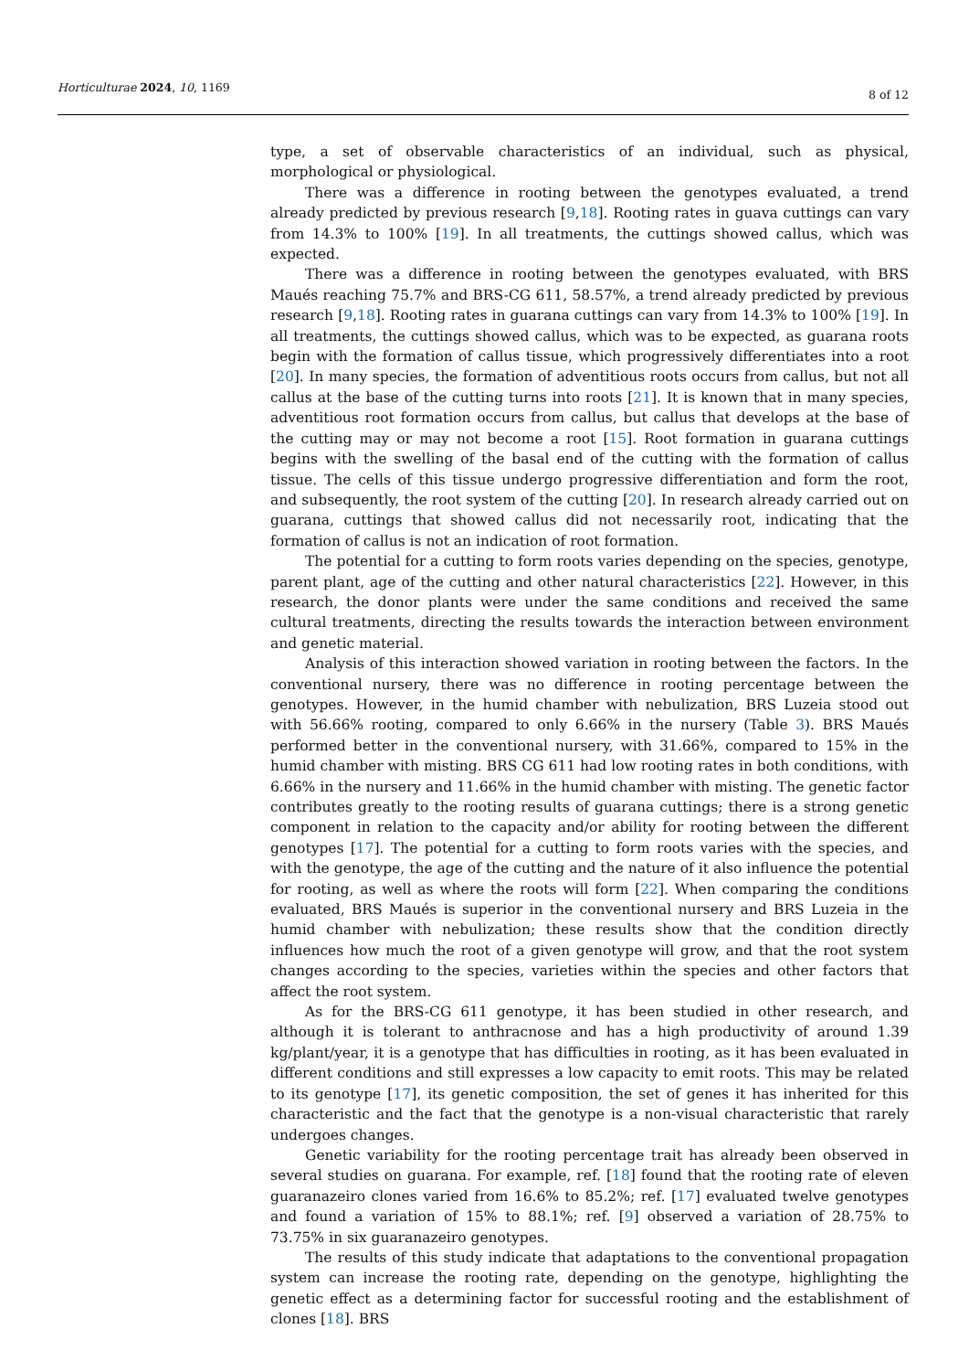Horticulturae 2024, 10, 1169 8 of 12
type, a set of observable characteristics of an individual, such as physical, morphological or physiological.
There was a difference in rooting between the genotypes evaluated, a trend already predicted by previous research [9,18]. Rooting rates in guava cuttings can vary from 14.3% to 100% [19]. In all treatments, the cuttings showed callus, which was expected.
There was a difference in rooting between the genotypes evaluated, with BRS Maués reaching 75.7% and BRS-CG 611, 58.57%, a trend already predicted by previous research [9,18]. Rooting rates in guarana cuttings can vary from 14.3% to 100% [19]. In all treatments, the cuttings showed callus, which was to be expected, as guarana roots begin with the formation of callus tissue, which progressively differentiates into a root [20]. In many species, the formation of adventitious roots occurs from callus, but not all callus at the base of the cutting turns into roots [21]. It is known that in many species, adventitious root formation occurs from callus, but callus that develops at the base of the cutting may or may not become a root [15]. Root formation in guarana cuttings begins with the swelling of the basal end of the cutting with the formation of callus tissue. The cells of this tissue undergo progressive differentiation and form the root, and subsequently, the root system of the cutting [20]. In research already carried out on guarana, cuttings that showed callus did not necessarily root, indicating that the formation of callus is not an indication of root formation.
The potential for a cutting to form roots varies depending on the species, genotype, parent plant, age of the cutting and other natural characteristics [22]. However, in this research, the donor plants were under the same conditions and received the same cultural treatments, directing the results towards the interaction between environment and genetic material.
Analysis of this interaction showed variation in rooting between the factors. In the conventional nursery, there was no difference in rooting percentage between the genotypes. However, in the humid chamber with nebulization, BRS Luzeia stood out with 56.66% rooting, compared to only 6.66% in the nursery (Table 3). BRS Maués performed better in the conventional nursery, with 31.66%, compared to 15% in the humid chamber with misting. BRS CG 611 had low rooting rates in both conditions, with 6.66% in the nursery and 11.66% in the humid chamber with misting. The genetic factor contributes greatly to the rooting results of guarana cuttings; there is a strong genetic component in relation to the capacity and/or ability for rooting between the different genotypes [17]. The potential for a cutting to form roots varies with the species, and with the genotype, the age of the cutting and the nature of it also influence the potential for rooting, as well as where the roots will form [22]. When comparing the conditions evaluated, BRS Maués is superior in the conventional nursery and BRS Luzeia in the humid chamber with nebulization; these results show that the condition directly influences how much the root of a given genotype will grow, and that the root system changes according to the species, varieties within the species and other factors that affect the root system.
As for the BRS-CG 611 genotype, it has been studied in other research, and although it is tolerant to anthracnose and has a high productivity of around 1.39 kg/plant/year, it is a genotype that has difficulties in rooting, as it has been evaluated in different conditions and still expresses a low capacity to emit roots. This may be related to its genotype [17], its genetic composition, the set of genes it has inherited for this characteristic and the fact that the genotype is a non-visual characteristic that rarely undergoes changes.
Genetic variability for the rooting percentage trait has already been observed in several studies on guarana. For example, ref. [18] found that the rooting rate of eleven guaranazeiro clones varied from 16.6% to 85.2%; ref. [17] evaluated twelve genotypes and found a variation of 15% to 88.1%; ref. [9] observed a variation of 28.75% to 73.75% in six guaranazeiro genotypes.
The results of this study indicate that adaptations to the conventional propagation system can increase the rooting rate, depending on the genotype, highlighting the genetic effect as a determining factor for successful rooting and the establishment of clones [18]. BRS